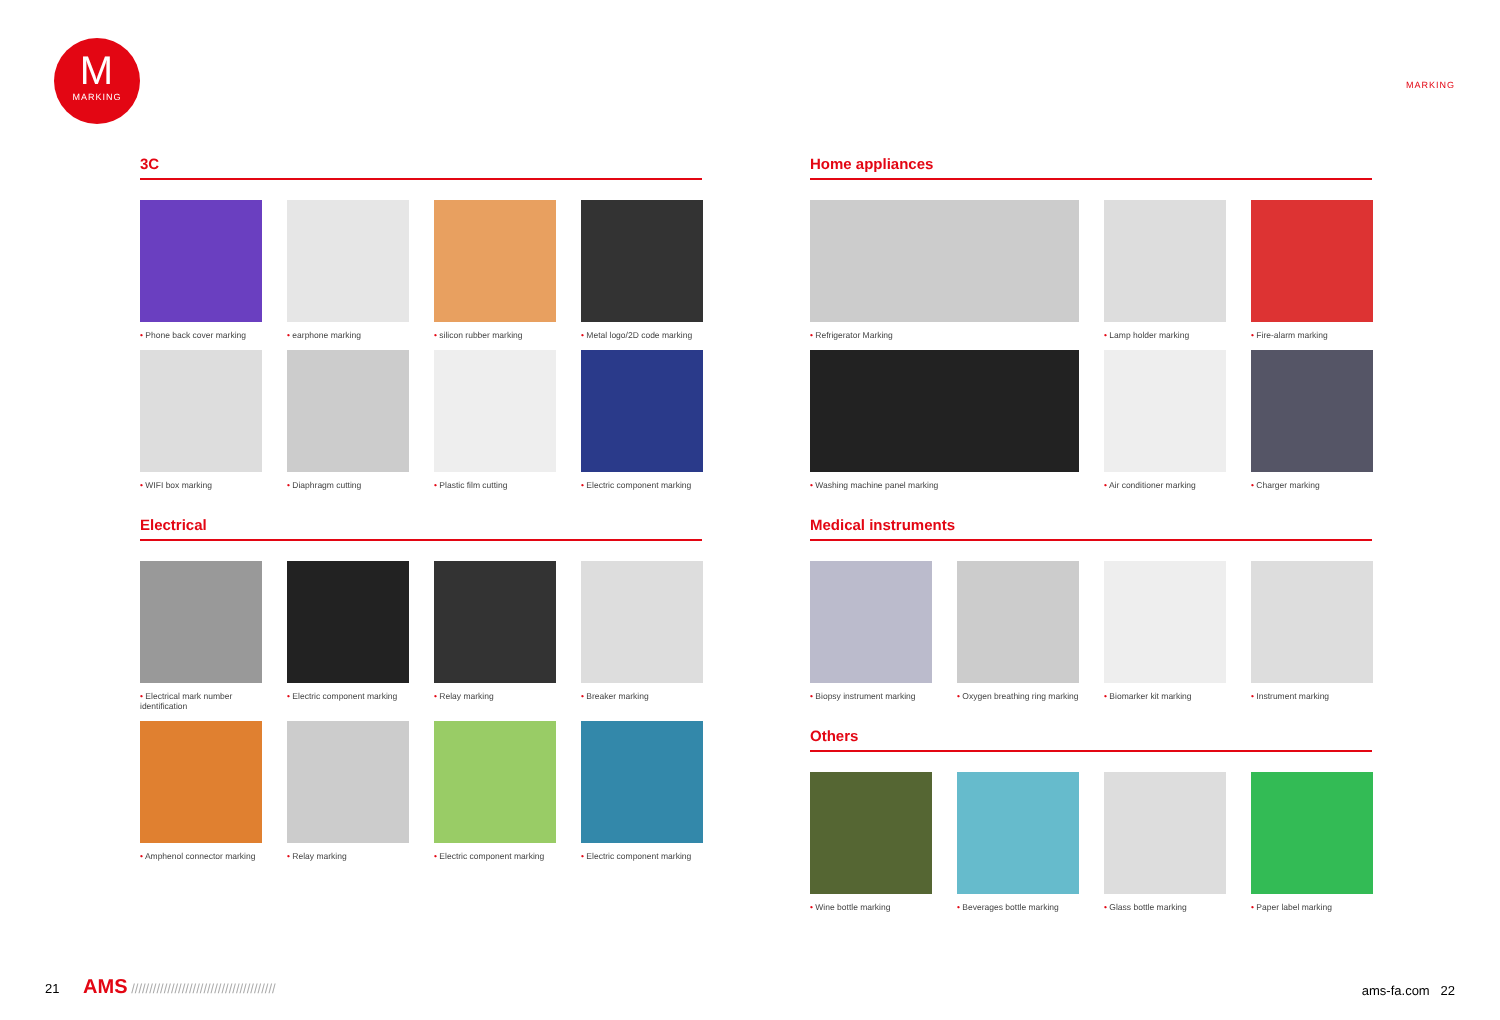M
MARKING
MARKING
3C
• Phone back cover marking
• earphone marking
• silicon rubber marking
• Metal logo/2D code marking
• WIFI box marking
• Diaphragm cutting
• Plastic film cutting
• Electric component marking
Electrical
• Electrical mark number identification
• Electric component marking
• Relay marking
• Breaker marking
• Amphenol connector marking
• Relay marking
• Electric component marking
• Electric component marking
Home appliances
• Refrigerator Marking
• Lamp holder marking
• Fire-alarm marking
• Washing machine panel marking
• Air conditioner marking
• Charger marking
Medical instruments
• Biopsy instrument marking
• Oxygen breathing ring marking
• Biomarker kit marking
• Instrument marking
Others
• Wine bottle marking
• Beverages bottle marking
• Glass bottle marking
• Paper label marking
21 AMS ////////////////////////////////////////
ams-fa.com 22